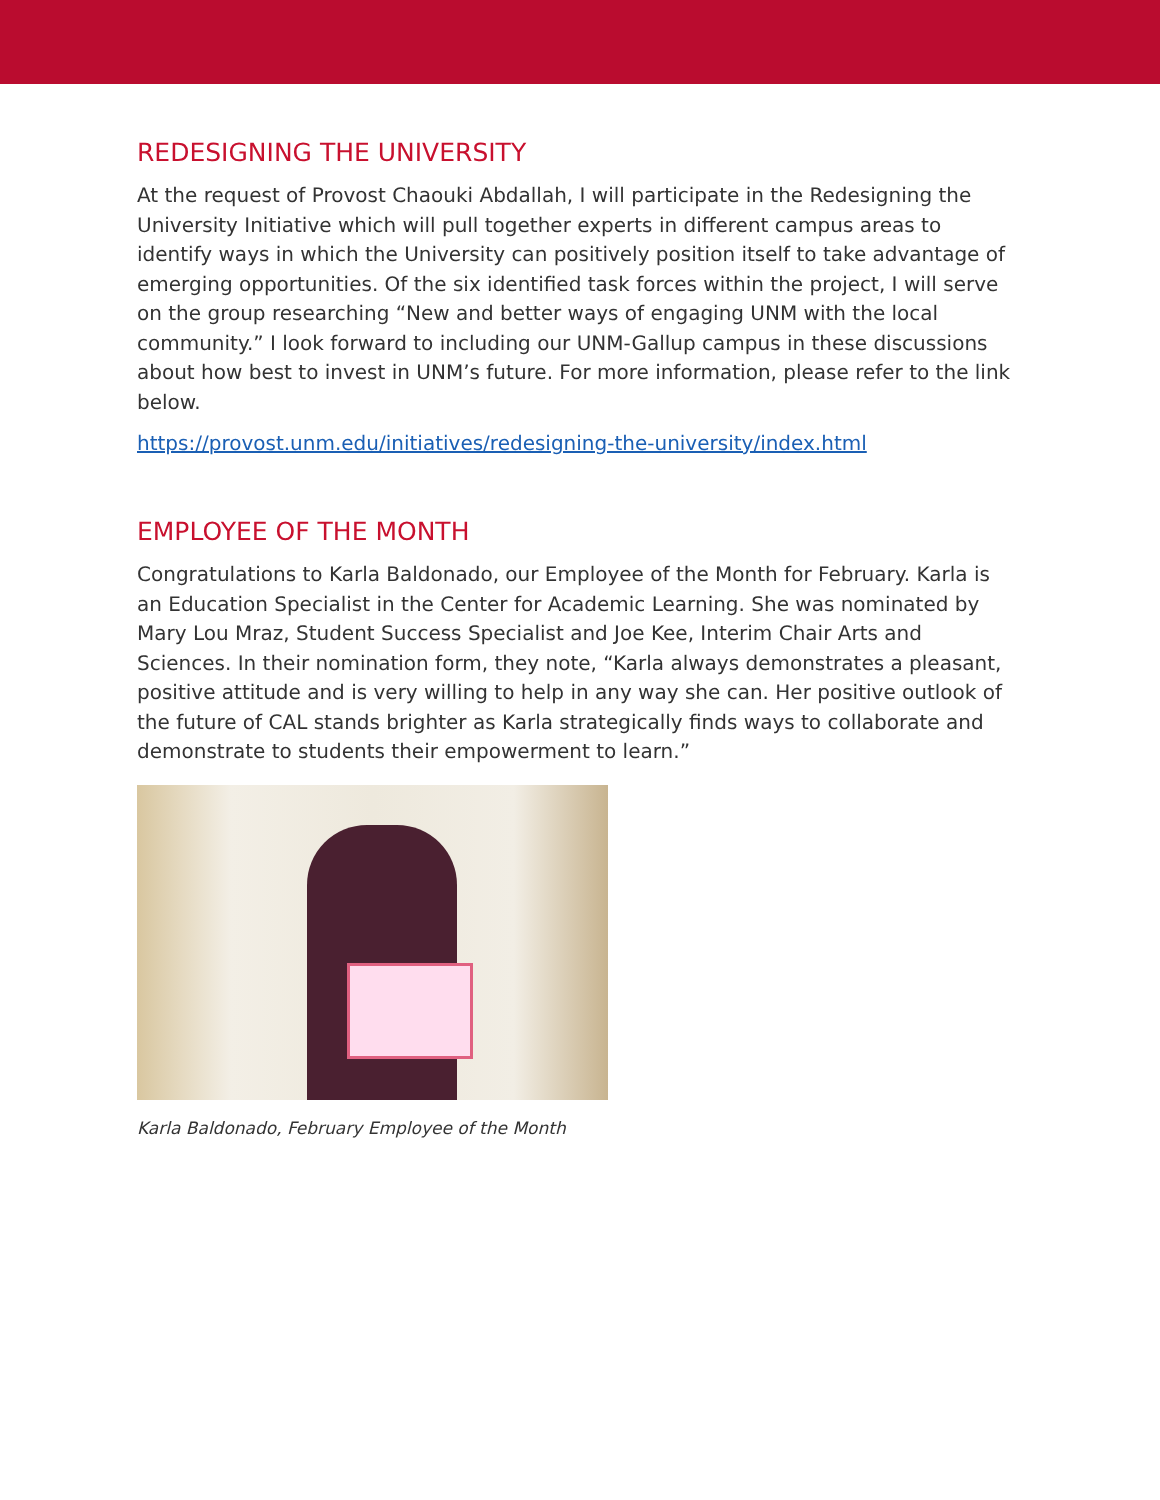REDESIGNING THE UNIVERSITY
At the request of Provost Chaouki Abdallah, I will participate in the Redesigning the University Initiative which will pull together experts in different campus areas to identify ways in which the University can positively position itself to take advantage of emerging opportunities. Of the six identified task forces within the project, I will serve on the group researching “New and better ways of engaging UNM with the local community.” I look forward to including our UNM-Gallup campus in these discussions about how best to invest in UNM’s future. For more information, please refer to the link below.
https://provost.unm.edu/initiatives/redesigning-the-university/index.html
EMPLOYEE OF THE MONTH
Congratulations to Karla Baldonado, our Employee of the Month for February. Karla is an Education Specialist in the Center for Academic Learning. She was nominated by Mary Lou Mraz, Student Success Specialist and Joe Kee, Interim Chair Arts and Sciences. In their nomination form, they note, “Karla always demonstrates a pleasant, positive attitude and is very willing to help in any way she can. Her positive outlook of the future of CAL stands brighter as Karla strategically finds ways to collaborate and demonstrate to students their empowerment to learn.”
Karla Baldonado, February Employee of the Month